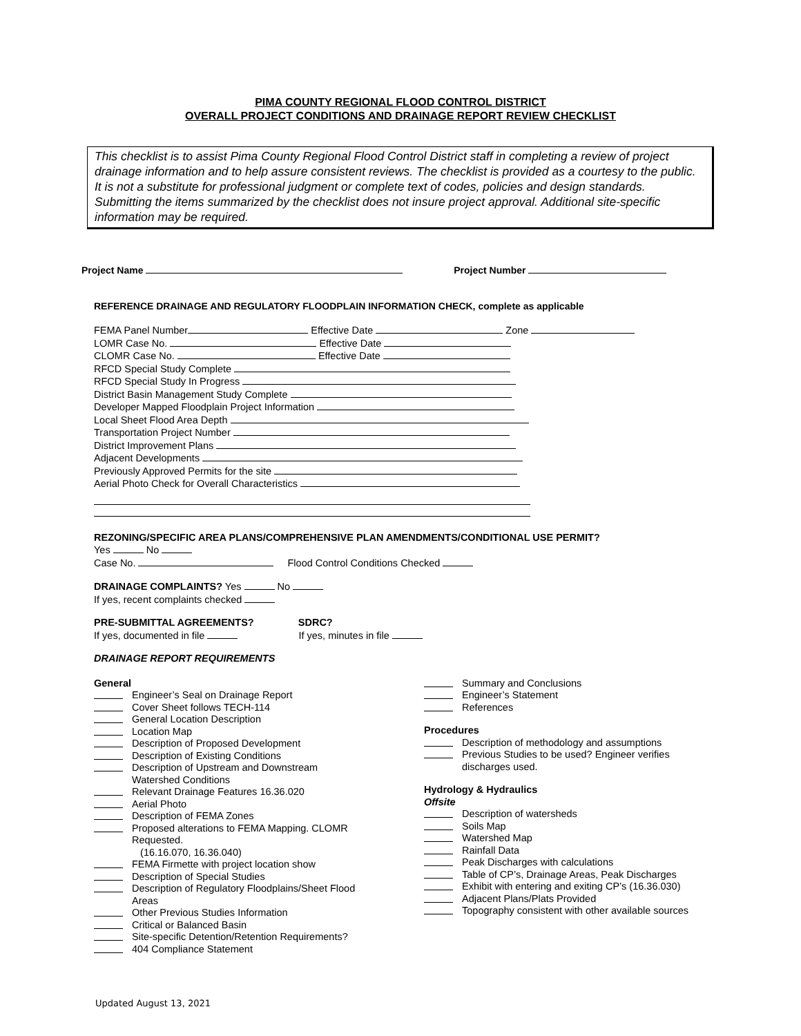PIMA COUNTY REGIONAL FLOOD CONTROL DISTRICT
OVERALL PROJECT CONDITIONS AND DRAINAGE REPORT REVIEW CHECKLIST
This checklist is to assist Pima County Regional Flood Control District staff in completing a review of project drainage information and to help assure consistent reviews. The checklist is provided as a courtesy to the public. It is not a substitute for professional judgment or complete text of codes, policies and design standards. Submitting the items summarized by the checklist does not insure project approval. Additional site-specific information may be required.
Project Name Project Number
REFERENCE DRAINAGE AND REGULATORY FLOODPLAIN INFORMATION CHECK, complete as applicable
FEMA Panel Number Effective Date Zone
LOMR Case No. Effective Date
CLOMR Case No. Effective Date
RFCD Special Study Complete
RFCD Special Study In Progress
District Basin Management Study Complete
Developer Mapped Floodplain Project Information
Local Sheet Flood Area Depth
Transportation Project Number
District Improvement Plans
Adjacent Developments
Previously Approved Permits for the site
Aerial Photo Check for Overall Characteristics
REZONING/SPECIFIC AREA PLANS/COMPREHENSIVE PLAN AMENDMENTS/CONDITIONAL USE PERMIT?
Yes No
Case No. Flood Control Conditions Checked
DRAINAGE COMPLAINTS? Yes No
If yes, recent complaints checked
PRE-SUBMITTAL AGREEMENTS? SDRC?
If yes, documented in file If yes, minutes in file
DRAINAGE REPORT REQUIREMENTS
General
Engineer’s Seal on Drainage Report
Cover Sheet follows TECH-114
General Location Description
Location Map
Description of Proposed Development
Description of Existing Conditions
Description of Upstream and Downstream
Watershed Conditions
Relevant Drainage Features 16.36.020
Aerial Photo
Description of FEMA Zones
Proposed alterations to FEMA Mapping. CLOMR
Requested.
(16.16.070, 16.36.040)
FEMA Firmette with project location show
Description of Special Studies
Description of Regulatory Floodplains/Sheet Flood
Areas
Other Previous Studies Information
Critical or Balanced Basin
Site-specific Detention/Retention Requirements?
404 Compliance Statement
Summary and Conclusions
Engineer’s Statement
References
Procedures
Description of methodology and assumptions
Previous Studies to be used? Engineer verifies
discharges used.
Hydrology & Hydraulics
Offsite
Description of watersheds
Soils Map
Watershed Map
Rainfall Data
Peak Discharges with calculations
Table of CP’s, Drainage Areas, Peak Discharges
Exhibit with entering and exiting CP’s (16.36.030)
Adjacent Plans/Plats Provided
Topography consistent with other available sources
Updated August 13, 2021